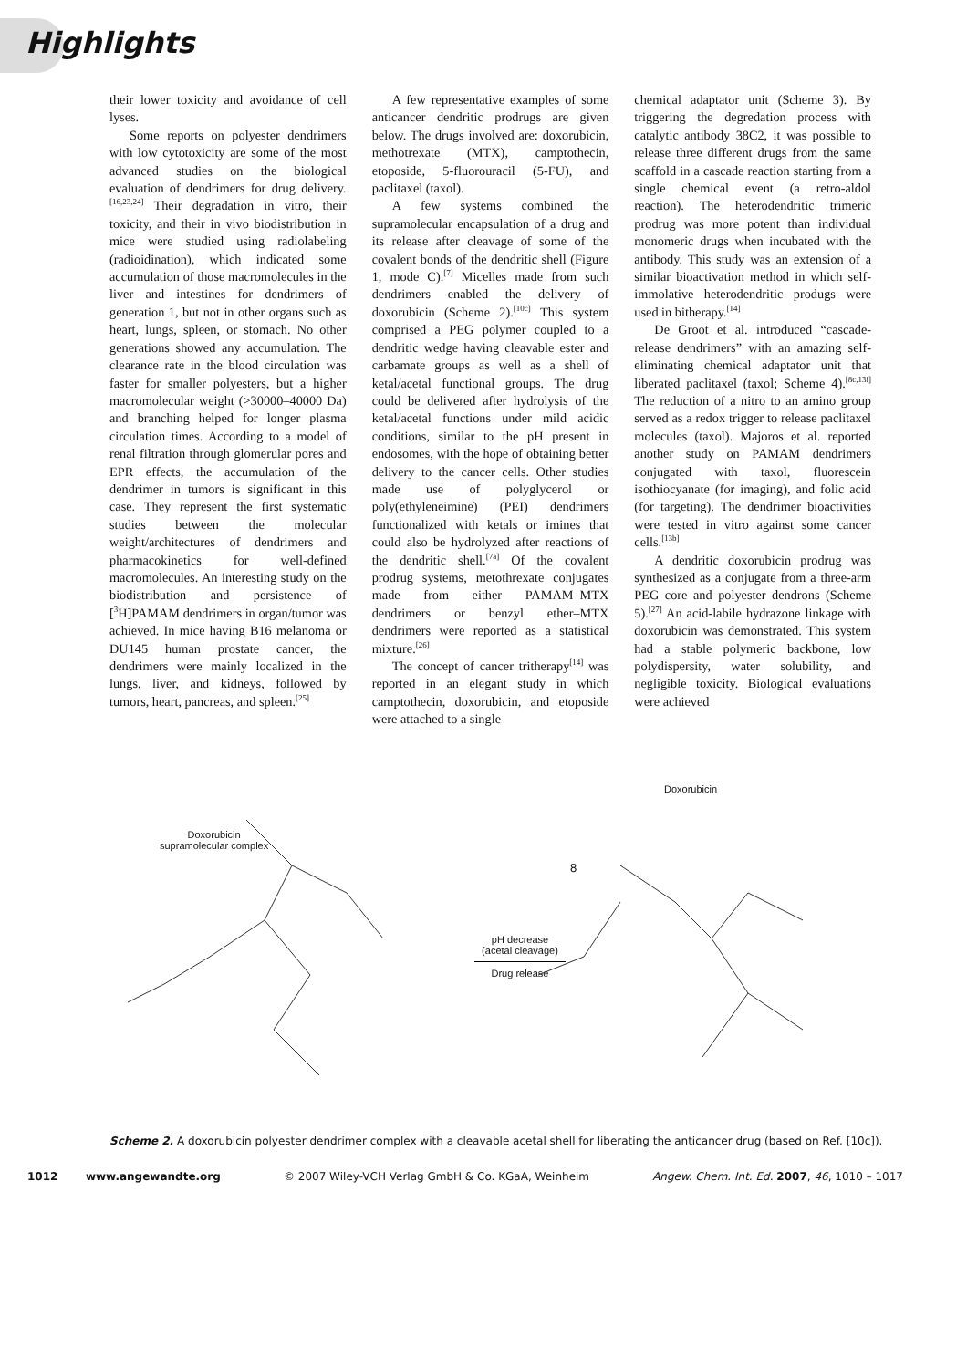Highlights
their lower toxicity and avoidance of cell lyses.
Some reports on polyester dendrimers with low cytotoxicity are some of the most advanced studies on the biological evaluation of dendrimers for drug delivery.<sup>[16,23,24]</sup> Their degradation in vitro, their toxicity, and their in vivo biodistribution in mice were studied using radiolabeling (radioidination), which indicated some accumulation of those macromolecules in the liver and intestines for dendrimers of generation 1, but not in other organs such as heart, lungs, spleen, or stomach. No other generations showed any accumulation. The clearance rate in the blood circulation was faster for smaller polyesters, but a higher macromolecular weight (>30000–40000 Da) and branching helped for longer plasma circulation times. According to a model of renal filtration through glomerular pores and EPR effects, the accumulation of the dendrimer in tumors is significant in this case. They represent the first systematic studies between the molecular weight/architectures of dendrimers and pharmacokinetics for well-defined macromolecules. An interesting study on the biodistribution and persistence of [<sup>3</sup>H]PAMAM dendrimers in organ/tumor was achieved. In mice having B16 melanoma or DU145 human prostate cancer, the dendrimers were mainly localized in the lungs, liver, and kidneys, followed by tumors, heart, pancreas, and spleen.<sup>[25]</sup>
A few representative examples of some anticancer dendritic prodrugs are given below. The drugs involved are: doxorubicin, methotrexate (MTX), camptothecin, etoposide, 5-fluorouracil (5-FU), and paclitaxel (taxol).
A few systems combined the supramolecular encapsulation of a drug and its release after cleavage of some of the covalent bonds of the dendritic shell (Figure 1, mode C).<sup>[7]</sup> Micelles made from such dendrimers enabled the delivery of doxorubicin (Scheme 2).<sup>[10c]</sup> This system comprised a PEG polymer coupled to a dendritic wedge having cleavable ester and carbamate groups as well as a shell of ketal/acetal functional groups. The drug could be delivered after hydrolysis of the ketal/acetal functions under mild acidic conditions, similar to the pH present in endosomes, with the hope of obtaining better delivery to the cancer cells. Other studies made use of polyglycerol or poly(ethyleneimine) (PEI) dendrimers functionalized with ketals or imines that could also be hydrolyzed after reactions of the dendritic shell.<sup>[7a]</sup> Of the covalent prodrug systems, metothrexate conjugates made from either PAMAM–MTX dendrimers or benzyl ether–MTX dendrimers were reported as a statistical mixture.<sup>[26]</sup>
The concept of cancer tritherapy<sup>[14]</sup> was reported in an elegant study in which camptothecin, doxorubicin, and etoposide were attached to a single
chemical adaptator unit (Scheme 3). By triggering the degredation process with catalytic antibody 38C2, it was possible to release three different drugs from the same scaffold in a cascade reaction starting from a single chemical event (a retro-aldol reaction). The heterodendritic trimeric prodrug was more potent than individual monomeric drugs when incubated with the antibody. This study was an extension of a similar bioactivation method in which self-immolative heterodendritic produgs were used in bitherapy.<sup>[14]</sup>
De Groot et al. introduced “cascade-release dendrimers” with an amazing self-eliminating chemical adaptator unit that liberated paclitaxel (taxol; Scheme 4).<sup>[8c,13i]</sup> The reduction of a nitro to an amino group served as a redox trigger to release paclitaxel molecules (taxol). Majoros et al. reported another study on PAMAM dendrimers conjugated with taxol, fluorescein isothiocyanate (for imaging), and folic acid (for targeting). The dendrimer bioactivities were tested in vitro against some cancer cells.<sup>[13b]</sup>
A dendritic doxorubicin prodrug was synthesized as a conjugate from a three-arm PEG core and polyester dendrons (Scheme 5).<sup>[27]</sup> An acid-labile hydrazone linkage with doxorubicin was demonstrated. This system had a stable polymeric backbone, low polydispersity, water solubility, and negligible toxicity. Biological evaluations were achieved
Doxorubicin
supramolecular complex
pH decrease
(acetal cleavage)
Drug release
Doxorubicin
8
Scheme 2. A doxorubicin polyester dendrimer complex with a cleavable acetal shell for liberating the anticancer drug (based on Ref. [10c]).
1012 www.angewandte.org © 2007 Wiley-VCH Verlag GmbH & Co. KGaA, Weinheim Angew. Chem. Int. Ed. 2007, 46, 1010 – 1017